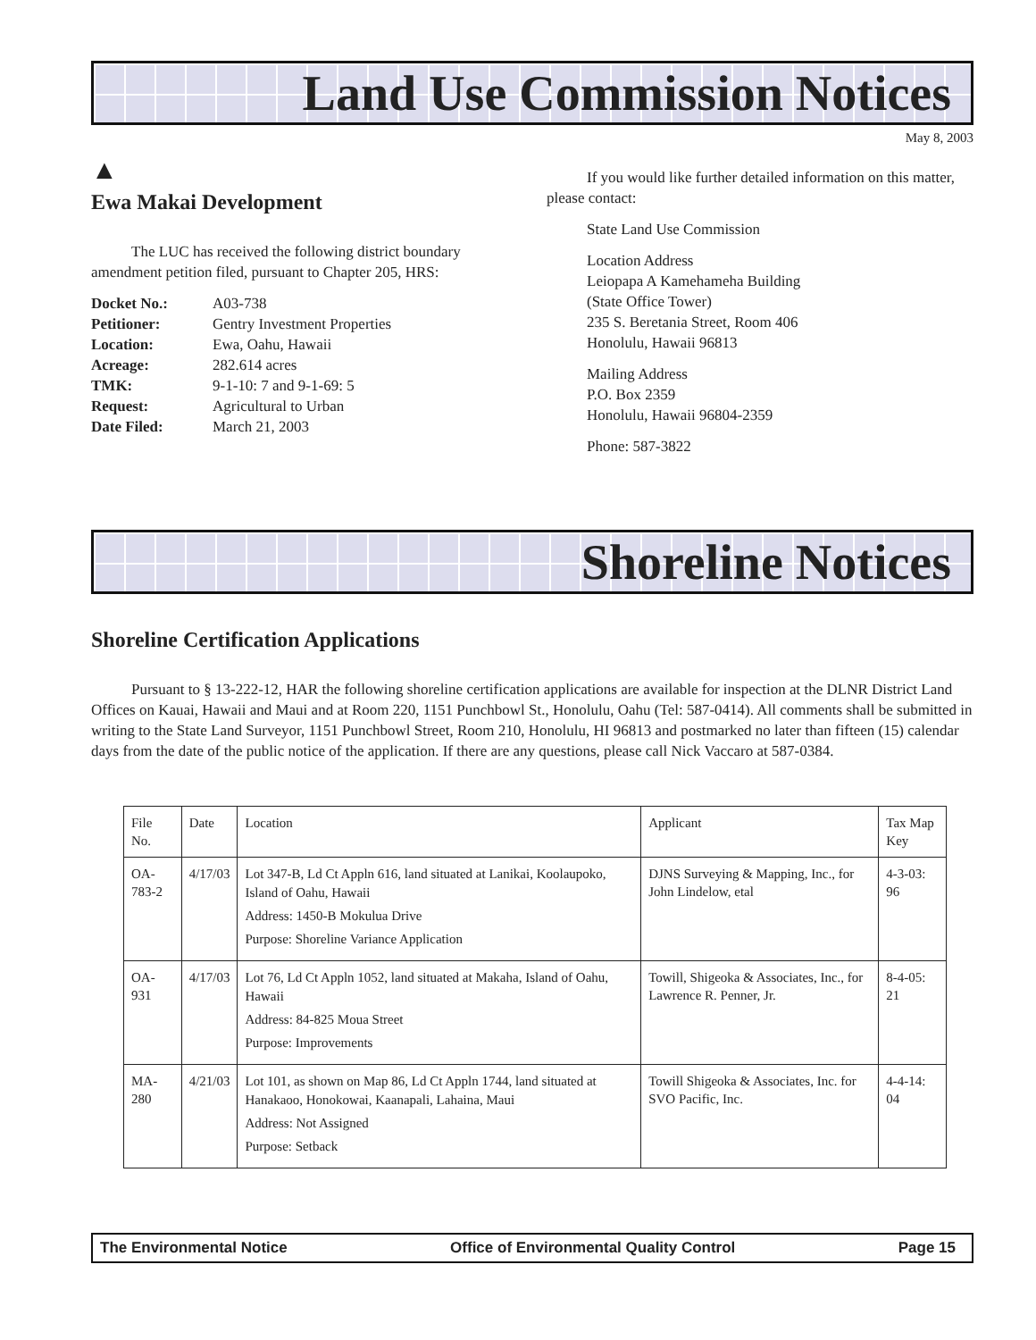Land Use Commission Notices
May 8, 2003
▲
Ewa Makai Development
The LUC has received the following district boundary amendment petition filed, pursuant to Chapter 205, HRS:
| Docket No.: | A03-738 |
| Petitioner: | Gentry Investment Properties |
| Location: | Ewa, Oahu, Hawaii |
| Acreage: | 282.614 acres |
| TMK: | 9-1-10: 7 and 9-1-69: 5 |
| Request: | Agricultural to Urban |
| Date Filed: | March 21, 2003 |
If you would like further detailed information on this matter, please contact:
State Land Use Commission
Location Address
Leiopapa A Kamehameha Building
(State Office Tower)
235 S. Beretania Street, Room 406
Honolulu, Hawaii 96813
Mailing Address
P.O. Box 2359
Honolulu, Hawaii 96804-2359
Phone: 587-3822
Shoreline Notices
Shoreline Certification Applications
Pursuant to § 13-222-12, HAR the following shoreline certification applications are available for inspection at the DLNR District Land Offices on Kauai, Hawaii and Maui and at Room 220, 1151 Punchbowl St., Honolulu, Oahu (Tel: 587-0414). All comments shall be submitted in writing to the State Land Surveyor, 1151 Punchbowl Street, Room 210, Honolulu, HI 96813 and postmarked no later than fifteen (15) calendar days from the date of the public notice of the application. If there are any questions, please call Nick Vaccaro at 587-0384.
| File No. | Date | Location | Applicant | Tax Map Key |
| --- | --- | --- | --- | --- |
| OA-783-2 | 4/17/03 | Lot 347-B, Ld Ct Appln 616, land situated at Lanikai, Koolaupoko, Island of Oahu, Hawaii Address: 1450-B Mokulua Drive Purpose: Shoreline Variance Application | DJNS Surveying & Mapping, Inc., for John Lindelow, etal | 4-3-03: 96 |
| OA-931 | 4/17/03 | Lot 76, Ld Ct Appln 1052, land situated at Makaha, Island of Oahu, Hawaii Address: 84-825 Moua Street Purpose: Improvements | Towill, Shigeoka & Associates, Inc., for Lawrence R. Penner, Jr. | 8-4-05: 21 |
| MA-280 | 4/21/03 | Lot 101, as shown on Map 86, Ld Ct Appln 1744, land situated at Hanakaoo, Honokowai, Kaanapali, Lahaina, Maui Address: Not Assigned Purpose: Setback | Towill Shigeoka & Associates, Inc. for SVO Pacific, Inc. | 4-4-14: 04 |
The Environmental Notice Office of Environmental Quality Control Page 15